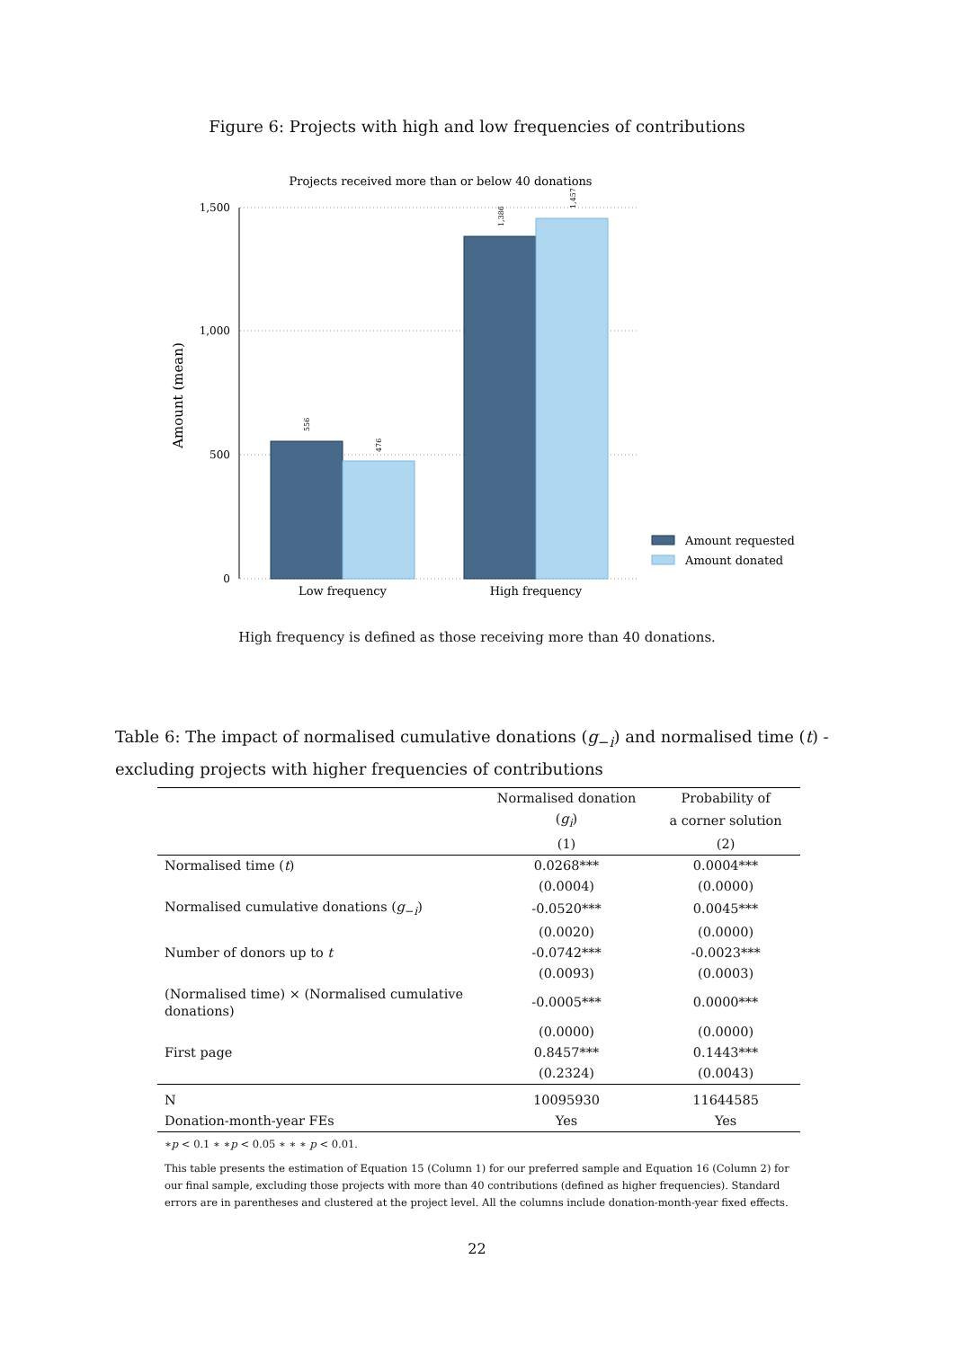Figure 6: Projects with high and low frequencies of contributions
Projects received more than or below 40 donations
1,500
1,000
500
0
Amount (mean)
556
476
1,386
1,457
Low frequency
High frequency
Amount requested
Amount donated
High frequency is defined as those receiving more than 40 donations.
Table 6: The impact of normalised cumulative donations (g<sub>−i</sub>) and normalised time (t) - excluding projects with higher frequencies of contributions
| | Normalised donation | Probability of |
| --- | --- | --- |
| | ( g<sub>i</sub> ) | a corner solution |
| | (1) | (2) |
| Normalised time ( t ) | 0.0268*** | 0.0004*** |
| | (0.0004) | (0.0000) |
| Normalised cumulative donations ( g<sub>−i</sub>) | -0.0520*** | 0.0045*** |
| | (0.0020) | (0.0000) |
| Number of donors up to t | -0.0742*** | -0.0023*** |
| | (0.0093) | (0.0003) |
| (Normalised time) × (Normalised cumulative donations) | -0.0005*** | 0.0000*** |
| | (0.0000) | (0.0000) |
| First page | 0.8457*** | 0.1443*** |
| | (0.2324) | (0.0043) |
| N | 10095930 | 11644585 |
| Donation-month-year FEs | Yes | Yes |
| ∗ p < 0.1 ∗ ∗ p < 0.05 ∗ ∗ ∗ p < 0.01. | | |
| This table presents the estimation of Equation 15 (Column 1) for our preferred sample and Equation 16 (Column 2) for our final sample, excluding those projects with more than 40 contributions (defined as higher frequencies). Standard errors are in parentheses and clustered at the project level. All the columns include donation-month-year fixed effects. | | |
22